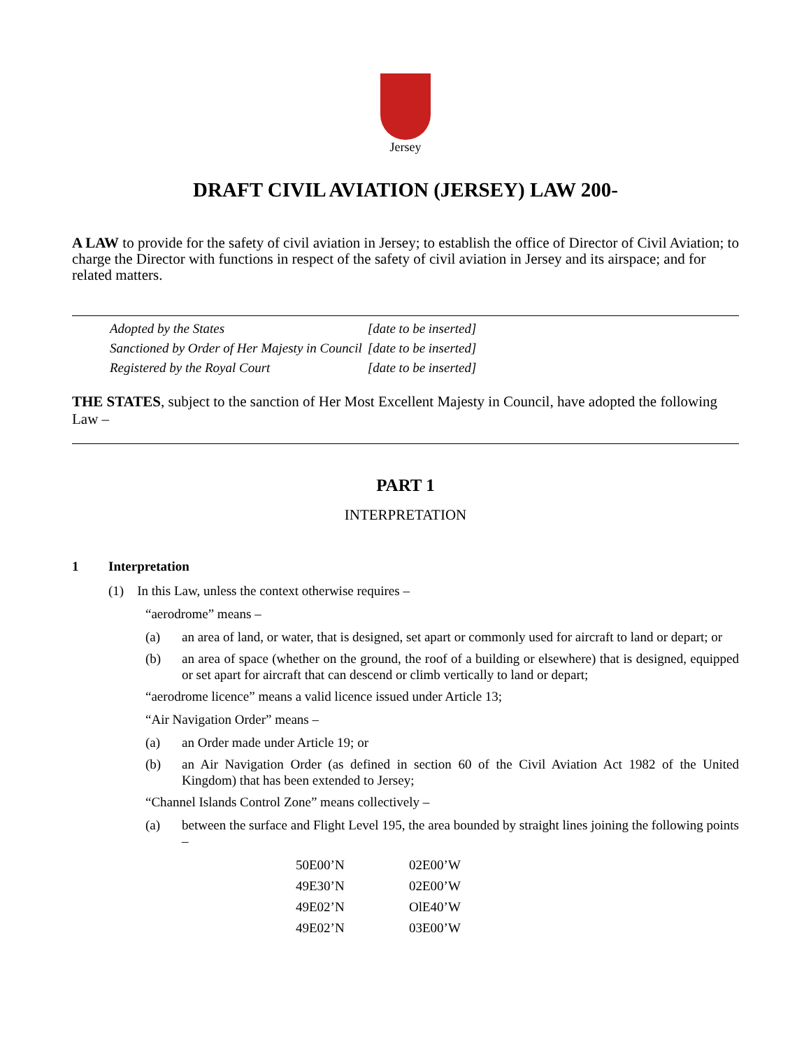Jersey
DRAFT CIVIL AVIATION (JERSEY) LAW 200-
A LAW to provide for the safety of civil aviation in Jersey; to establish the office of Director of Civil Aviation; to charge the Director with functions in respect of the safety of civil aviation in Jersey and its airspace; and for related matters.
| Adopted by the States | [date to be inserted] |
| Sanctioned by Order of Her Majesty in Council | [date to be inserted] |
| Registered by the Royal Court | [date to be inserted] |
THE STATES, subject to the sanction of Her Most Excellent Majesty in Council, have adopted the following Law –
PART 1
INTERPRETATION
1 Interpretation
(1) In this Law, unless the context otherwise requires –
“aerodrome” means –
(a) an area of land, or water, that is designed, set apart or commonly used for aircraft to land or depart; or
(b) an area of space (whether on the ground, the roof of a building or elsewhere) that is designed, equipped or set apart for aircraft that can descend or climb vertically to land or depart;
“aerodrome licence” means a valid licence issued under Article 13;
“Air Navigation Order” means –
(a) an Order made under Article 19; or
(b) an Air Navigation Order (as defined in section 60 of the Civil Aviation Act 1982 of the United Kingdom) that has been extended to Jersey;
“Channel Islands Control Zone” means collectively –
(a) between the surface and Flight Level 195, the area bounded by straight lines joining the following points –
| 50E00’N | 02E00’W |
| 49E30’N | 02E00’W |
| 49E02’N | OlE40’W |
| 49E02’N | 03E00’W |